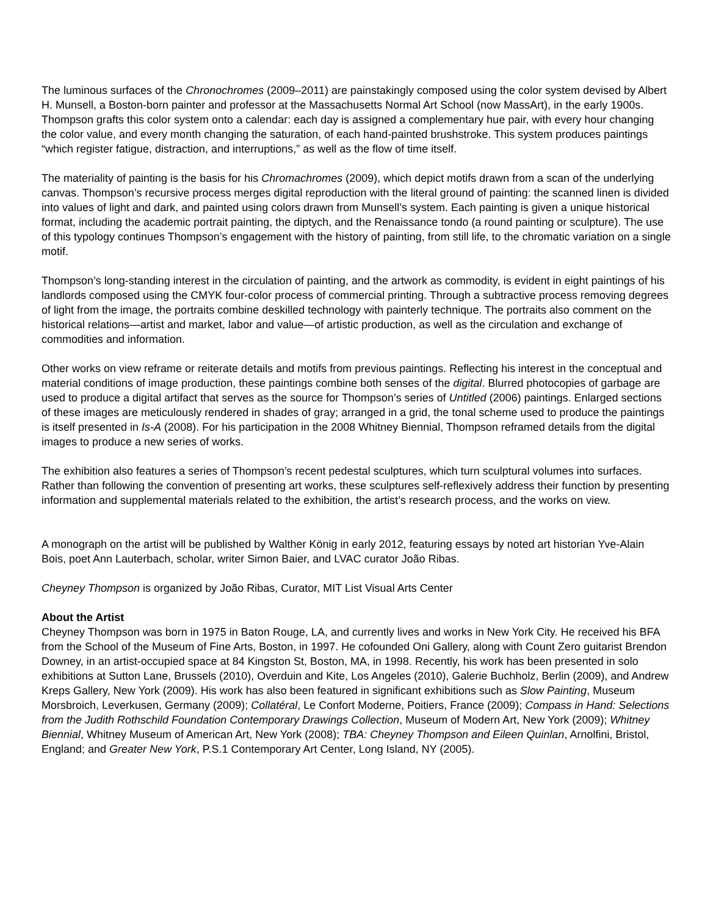The luminous surfaces of the Chronochromes (2009–2011) are painstakingly composed using the color system devised by Albert H. Munsell, a Boston-born painter and professor at the Massachusetts Normal Art School (now MassArt), in the early 1900s. Thompson grafts this color system onto a calendar: each day is assigned a complementary hue pair, with every hour changing the color value, and every month changing the saturation, of each hand-painted brushstroke. This system produces paintings “which register fatigue, distraction, and interruptions,” as well as the flow of time itself.
The materiality of painting is the basis for his Chromachromes (2009), which depict motifs drawn from a scan of the underlying canvas. Thompson’s recursive process merges digital reproduction with the literal ground of painting: the scanned linen is divided into values of light and dark, and painted using colors drawn from Munsell’s system. Each painting is given a unique historical format, including the academic portrait painting, the diptych, and the Renaissance tondo (a round painting or sculpture). The use of this typology continues Thompson’s engagement with the history of painting, from still life, to the chromatic variation on a single motif.
Thompson’s long-standing interest in the circulation of painting, and the artwork as commodity, is evident in eight paintings of his landlords composed using the CMYK four-color process of commercial printing. Through a subtractive process removing degrees of light from the image, the portraits combine deskilled technology with painterly technique. The portraits also comment on the historical relations—artist and market, labor and value—of artistic production, as well as the circulation and exchange of commodities and information.
Other works on view reframe or reiterate details and motifs from previous paintings. Reflecting his interest in the conceptual and material conditions of image production, these paintings combine both senses of the digital. Blurred photocopies of garbage are used to produce a digital artifact that serves as the source for Thompson’s series of Untitled (2006) paintings. Enlarged sections of these images are meticulously rendered in shades of gray; arranged in a grid, the tonal scheme used to produce the paintings is itself presented in Is-A (2008). For his participation in the 2008 Whitney Biennial, Thompson reframed details from the digital images to produce a new series of works.
The exhibition also features a series of Thompson’s recent pedestal sculptures, which turn sculptural volumes into surfaces. Rather than following the convention of presenting art works, these sculptures self-reflexively address their function by presenting information and supplemental materials related to the exhibition, the artist’s research process, and the works on view.
A monograph on the artist will be published by Walther König in early 2012, featuring essays by noted art historian Yve-Alain Bois, poet Ann Lauterbach, scholar, writer Simon Baier, and LVAC curator João Ribas.
Cheyney Thompson is organized by João Ribas, Curator, MIT List Visual Arts Center
About the Artist
Cheyney Thompson was born in 1975 in Baton Rouge, LA, and currently lives and works in New York City. He received his BFA from the School of the Museum of Fine Arts, Boston, in 1997. He cofounded Oni Gallery, along with Count Zero guitarist Brendon Downey, in an artist-occupied space at 84 Kingston St, Boston, MA, in 1998. Recently, his work has been presented in solo exhibitions at Sutton Lane, Brussels (2010), Overduin and Kite, Los Angeles (2010), Galerie Buchholz, Berlin (2009), and Andrew Kreps Gallery, New York (2009). His work has also been featured in significant exhibitions such as Slow Painting, Museum Morsbroich, Leverkusen, Germany (2009); Collatéral, Le Confort Moderne, Poitiers, France (2009); Compass in Hand: Selections from the Judith Rothschild Foundation Contemporary Drawings Collection, Museum of Modern Art, New York (2009); Whitney Biennial, Whitney Museum of American Art, New York (2008); TBA: Cheyney Thompson and Eileen Quinlan, Arnolfini, Bristol, England; and Greater New York, P.S.1 Contemporary Art Center, Long Island, NY (2005).